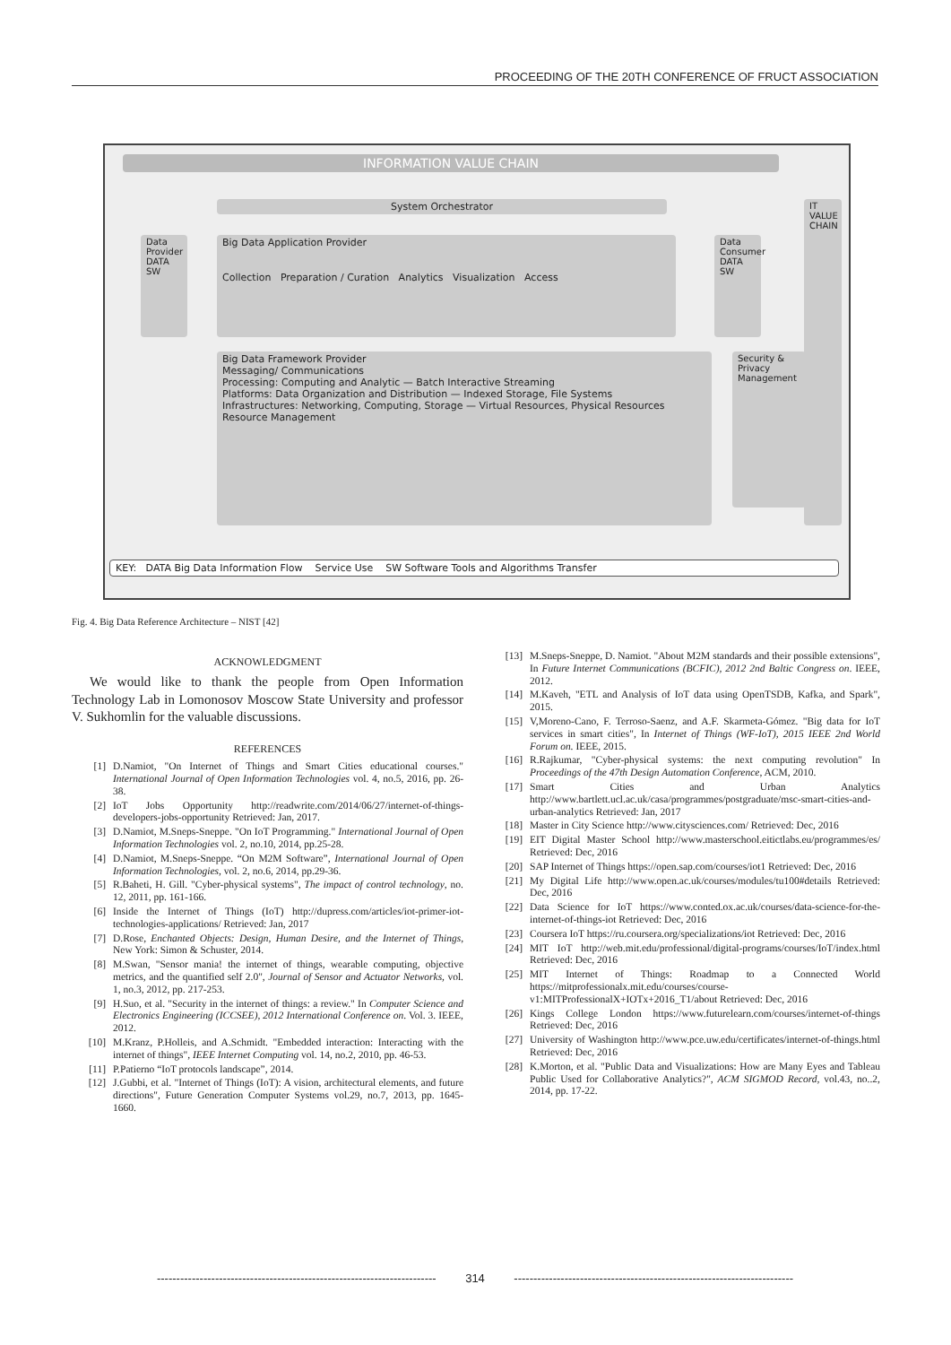PROCEEDING OF THE 20TH CONFERENCE OF FRUCT ASSOCIATION
INFORMATION VALUE CHAIN
System Orchestrator
Big Data Application Provider
Collection Preparation / Curation Analytics Visualization Access
Data Provider
DATA SW
Data Consumer
DATA SW
Big Data Framework Provider
Messaging/ Communications
Processing: Computing and Analytic — Batch Interactive Streaming
Platforms: Data Organization and Distribution — Indexed Storage, File Systems
Infrastructures: Networking, Computing, Storage — Virtual Resources, Physical Resources
Resource Management
Security & Privacy Management
IT VALUE CHAIN
KEY: DATA Big Data Information Flow Service Use SW Software Tools and Algorithms Transfer
Fig. 4. Big Data Reference Architecture – NIST [42]
ACKNOWLEDGMENT
We would like to thank the people from Open Information Technology Lab in Lomonosov Moscow State University and professor V. Sukhomlin for the valuable discussions.
REFERENCES
[1] D.Namiot, "On Internet of Things and Smart Cities educational courses." International Journal of Open Information Technologies vol. 4, no.5, 2016, pp. 26-38.
[2] IoT Jobs Opportunity http://readwrite.com/2014/06/27/internet-of-things-developers-jobs-opportunity Retrieved: Jan, 2017.
[3] D.Namiot, M.Sneps-Sneppe. "On IoT Programming." International Journal of Open Information Technologies vol. 2, no.10, 2014, pp.25-28.
[4] D.Namiot, M.Sneps-Sneppe. “On M2M Software”, International Journal of Open Information Technologies, vol. 2, no.6, 2014, pp.29-36.
[5] R.Baheti, H. Gill. "Cyber-physical systems", The impact of control technology, no. 12, 2011, pp. 161-166.
[6] Inside the Internet of Things (IoT) http://dupress.com/articles/iot-primer-iot-technologies-applications/ Retrieved: Jan, 2017
[7] D.Rose, Enchanted Objects: Design, Human Desire, and the Internet of Things, New York: Simon & Schuster, 2014.
[8] M.Swan, "Sensor mania! the internet of things, wearable computing, objective metrics, and the quantified self 2.0", Journal of Sensor and Actuator Networks, vol. 1, no.3, 2012, pp. 217-253.
[9] H.Suo, et al. "Security in the internet of things: a review." In Computer Science and Electronics Engineering (ICCSEE), 2012 International Conference on. Vol. 3. IEEE, 2012.
[10] M.Kranz, P.Holleis, and A.Schmidt. "Embedded interaction: Interacting with the internet of things", IEEE Internet Computing vol. 14, no.2, 2010, pp. 46-53.
[11] P.Patierno “IoT protocols landscape”, 2014.
[12] J.Gubbi, et al. "Internet of Things (IoT): A vision, architectural elements, and future directions", Future Generation Computer Systems vol.29, no.7, 2013, pp. 1645-1660.
[13] M.Sneps-Sneppe, D. Namiot. "About M2M standards and their possible extensions", In Future Internet Communications (BCFIC), 2012 2nd Baltic Congress on. IEEE, 2012.
[14] M.Kaveh, "ETL and Analysis of IoT data using OpenTSDB, Kafka, and Spark", 2015.
[15] V,Moreno-Cano, F. Terroso-Saenz, and A.F. Skarmeta-Gómez. "Big data for IoT services in smart cities", In Internet of Things (WF-IoT), 2015 IEEE 2nd World Forum on. IEEE, 2015.
[16] R.Rajkumar, "Cyber-physical systems: the next computing revolution" In Proceedings of the 47th Design Automation Conference, ACM, 2010.
[17] Smart Cities and Urban Analytics http://www.bartlett.ucl.ac.uk/casa/programmes/postgraduate/msc-smart-cities-and-urban-analytics Retrieved: Jan, 2017
[18] Master in City Science http://www.citysciences.com/ Retrieved: Dec, 2016
[19] EIT Digital Master School http://www.masterschool.eitictlabs.eu/programmes/es/ Retrieved: Dec, 2016
[20] SAP Internet of Things https://open.sap.com/courses/iot1 Retrieved: Dec, 2016
[21] My Digital Life http://www.open.ac.uk/courses/modules/tu100#details Retrieved: Dec, 2016
[22] Data Science for IoT https://www.conted.ox.ac.uk/courses/data-science-for-the-internet-of-things-iot Retrieved: Dec, 2016
[23] Coursera IoT https://ru.coursera.org/specializations/iot Retrieved: Dec, 2016
[24] MIT IoT http://web.mit.edu/professional/digital-programs/courses/IoT/index.html Retrieved: Dec, 2016
[25] MIT Internet of Things: Roadmap to a Connected World https://mitprofessionalx.mit.edu/courses/course-v1:MITProfessionalX+IOTx+2016_T1/about Retrieved: Dec, 2016
[26] Kings College London https://www.futurelearn.com/courses/internet-of-things Retrieved: Dec, 2016
[27] University of Washington http://www.pce.uw.edu/certificates/internet-of-things.html Retrieved: Dec, 2016
[28] K.Morton, et al. "Public Data and Visualizations: How are Many Eyes and Tableau Public Used for Collaborative Analytics?", ACM SIGMOD Record, vol.43, no..2, 2014, pp. 17-22.
------------------------------------------------------------------------ 314 ------------------------------------------------------------------------